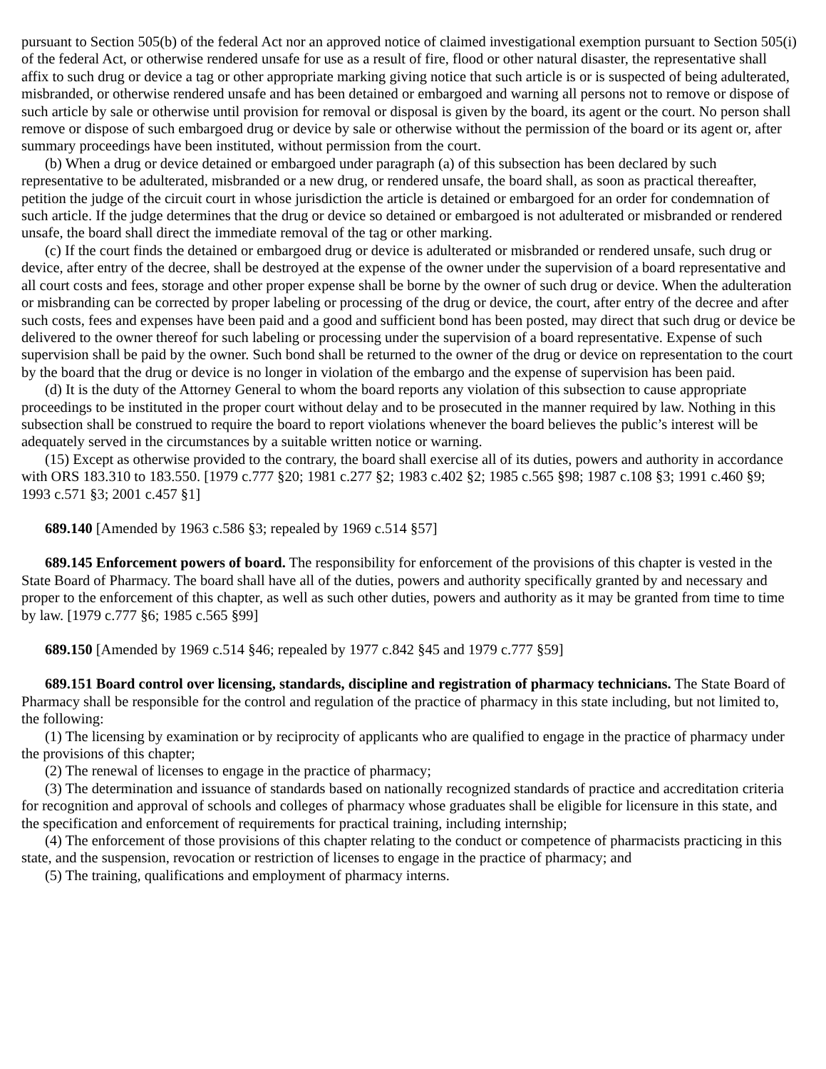pursuant to Section 505(b) of the federal Act nor an approved notice of claimed investigational exemption pursuant to Section 505(i) of the federal Act, or otherwise rendered unsafe for use as a result of fire, flood or other natural disaster, the representative shall affix to such drug or device a tag or other appropriate marking giving notice that such article is or is suspected of being adulterated, misbranded, or otherwise rendered unsafe and has been detained or embargoed and warning all persons not to remove or dispose of such article by sale or otherwise until provision for removal or disposal is given by the board, its agent or the court. No person shall remove or dispose of such embargoed drug or device by sale or otherwise without the permission of the board or its agent or, after summary proceedings have been instituted, without permission from the court.
(b) When a drug or device detained or embargoed under paragraph (a) of this subsection has been declared by such representative to be adulterated, misbranded or a new drug, or rendered unsafe, the board shall, as soon as practical thereafter, petition the judge of the circuit court in whose jurisdiction the article is detained or embargoed for an order for condemnation of such article. If the judge determines that the drug or device so detained or embargoed is not adulterated or misbranded or rendered unsafe, the board shall direct the immediate removal of the tag or other marking.
(c) If the court finds the detained or embargoed drug or device is adulterated or misbranded or rendered unsafe, such drug or device, after entry of the decree, shall be destroyed at the expense of the owner under the supervision of a board representative and all court costs and fees, storage and other proper expense shall be borne by the owner of such drug or device. When the adulteration or misbranding can be corrected by proper labeling or processing of the drug or device, the court, after entry of the decree and after such costs, fees and expenses have been paid and a good and sufficient bond has been posted, may direct that such drug or device be delivered to the owner thereof for such labeling or processing under the supervision of a board representative. Expense of such supervision shall be paid by the owner. Such bond shall be returned to the owner of the drug or device on representation to the court by the board that the drug or device is no longer in violation of the embargo and the expense of supervision has been paid.
(d) It is the duty of the Attorney General to whom the board reports any violation of this subsection to cause appropriate proceedings to be instituted in the proper court without delay and to be prosecuted in the manner required by law. Nothing in this subsection shall be construed to require the board to report violations whenever the board believes the public’s interest will be adequately served in the circumstances by a suitable written notice or warning.
(15) Except as otherwise provided to the contrary, the board shall exercise all of its duties, powers and authority in accordance with ORS 183.310 to 183.550. [1979 c.777 §20; 1981 c.277 §2; 1983 c.402 §2; 1985 c.565 §98; 1987 c.108 §3; 1991 c.460 §9; 1993 c.571 §3; 2001 c.457 §1]
689.140 [Amended by 1963 c.586 §3; repealed by 1969 c.514 §57]
689.145 Enforcement powers of board. The responsibility for enforcement of the provisions of this chapter is vested in the State Board of Pharmacy. The board shall have all of the duties, powers and authority specifically granted by and necessary and proper to the enforcement of this chapter, as well as such other duties, powers and authority as it may be granted from time to time by law. [1979 c.777 §6; 1985 c.565 §99]
689.150 [Amended by 1969 c.514 §46; repealed by 1977 c.842 §45 and 1979 c.777 §59]
689.151 Board control over licensing, standards, discipline and registration of pharmacy technicians. The State Board of Pharmacy shall be responsible for the control and regulation of the practice of pharmacy in this state including, but not limited to, the following:
(1) The licensing by examination or by reciprocity of applicants who are qualified to engage in the practice of pharmacy under the provisions of this chapter;
(2) The renewal of licenses to engage in the practice of pharmacy;
(3) The determination and issuance of standards based on nationally recognized standards of practice and accreditation criteria for recognition and approval of schools and colleges of pharmacy whose graduates shall be eligible for licensure in this state, and the specification and enforcement of requirements for practical training, including internship;
(4) The enforcement of those provisions of this chapter relating to the conduct or competence of pharmacists practicing in this state, and the suspension, revocation or restriction of licenses to engage in the practice of pharmacy; and
(5) The training, qualifications and employment of pharmacy interns.